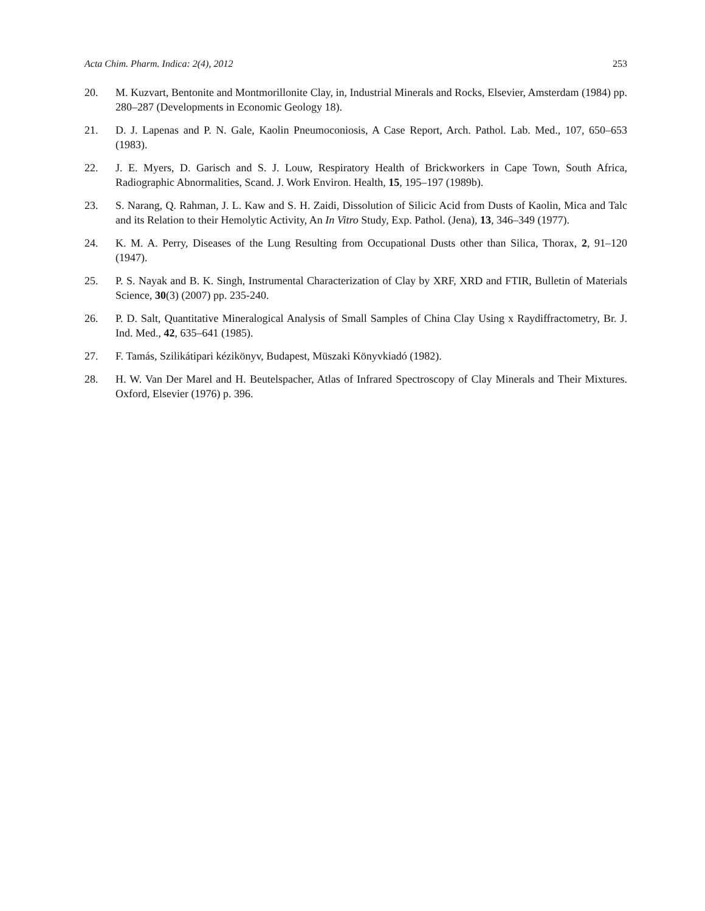Acta Chim. Pharm. Indica: 2(4), 2012 253
20. M. Kuzvart, Bentonite and Montmorillonite Clay, in, Industrial Minerals and Rocks, Elsevier, Amsterdam (1984) pp. 280–287 (Developments in Economic Geology 18).
21. D. J. Lapenas and P. N. Gale, Kaolin Pneumoconiosis, A Case Report, Arch. Pathol. Lab. Med., 107, 650–653 (1983).
22. J. E. Myers, D. Garisch and S. J. Louw, Respiratory Health of Brickworkers in Cape Town, South Africa, Radiographic Abnormalities, Scand. J. Work Environ. Health, 15, 195–197 (1989b).
23. S. Narang, Q. Rahman, J. L. Kaw and S. H. Zaidi, Dissolution of Silicic Acid from Dusts of Kaolin, Mica and Talc and its Relation to their Hemolytic Activity, An In Vitro Study, Exp. Pathol. (Jena), 13, 346–349 (1977).
24. K. M. A. Perry, Diseases of the Lung Resulting from Occupational Dusts other than Silica, Thorax, 2, 91–120 (1947).
25. P. S. Nayak and B. K. Singh, Instrumental Characterization of Clay by XRF, XRD and FTIR, Bulletin of Materials Science, 30(3) (2007) pp. 235-240.
26. P. D. Salt, Quantitative Mineralogical Analysis of Small Samples of China Clay Using x Raydiffractometry, Br. J. Ind. Med., 42, 635–641 (1985).
27. F. Tamás, Szilikátipari kézikönyv, Budapest, Müszaki Könyvkiadó (1982).
28. H. W. Van Der Marel and H. Beutelspacher, Atlas of Infrared Spectroscopy of Clay Minerals and Their Mixtures. Oxford, Elsevier (1976) p. 396.